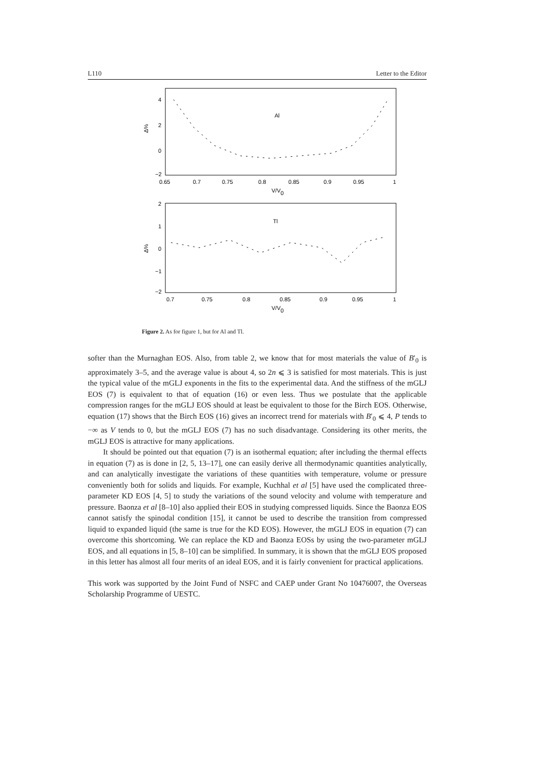L110 Letter to the Editor
Al
4
2
0
−2
0.65
0.7
0.75
0.8
0.85
0.9
0.95
1
V/V0
Δ%
Tl
2
1
0
−1
−2
0.7
0.75
0.8
0.85
0.9
0.95
1
V/V0
Δ%
Figure 2. As for figure 1, but for Al and Tl.
softer than the Murnaghan EOS. Also, from table 2, we know that for most materials the value of B′<sub>0</sub> is approximately 3–5, and the average value is about 4, so 2n ⩽ 3 is satisfied for most materials. This is just the typical value of the mGLJ exponents in the fits to the experimental data. And the stiffness of the mGLJ EOS (7) is equivalent to that of equation (16) or even less. Thus we postulate that the applicable compression ranges for the mGLJ EOS should at least be equivalent to those for the Birch EOS. Otherwise, equation (17) shows that the Birch EOS (16) gives an incorrect trend for materials with B′<sub>0</sub> ⩽ 4, P tends to −∞ as V tends to 0, but the mGLJ EOS (7) has no such disadvantage. Considering its other merits, the mGLJ EOS is attractive for many applications.
It should be pointed out that equation (7) is an isothermal equation; after including the thermal effects in equation (7) as is done in [2, 5, 13–17], one can easily derive all thermodynamic quantities analytically, and can analytically investigate the variations of these quantities with temperature, volume or pressure conveniently both for solids and liquids. For example, Kuchhal et al [5] have used the complicated three-parameter KD EOS [4, 5] to study the variations of the sound velocity and volume with temperature and pressure. Baonza et al [8–10] also applied their EOS in studying compressed liquids. Since the Baonza EOS cannot satisfy the spinodal condition [15], it cannot be used to describe the transition from compressed liquid to expanded liquid (the same is true for the KD EOS). However, the mGLJ EOS in equation (7) can overcome this shortcoming. We can replace the KD and Baonza EOSs by using the two-parameter mGLJ EOS, and all equations in [5, 8–10] can be simplified. In summary, it is shown that the mGLJ EOS proposed in this letter has almost all four merits of an ideal EOS, and it is fairly convenient for practical applications.
This work was supported by the Joint Fund of NSFC and CAEP under Grant No 10476007, the Overseas Scholarship Programme of UESTC.